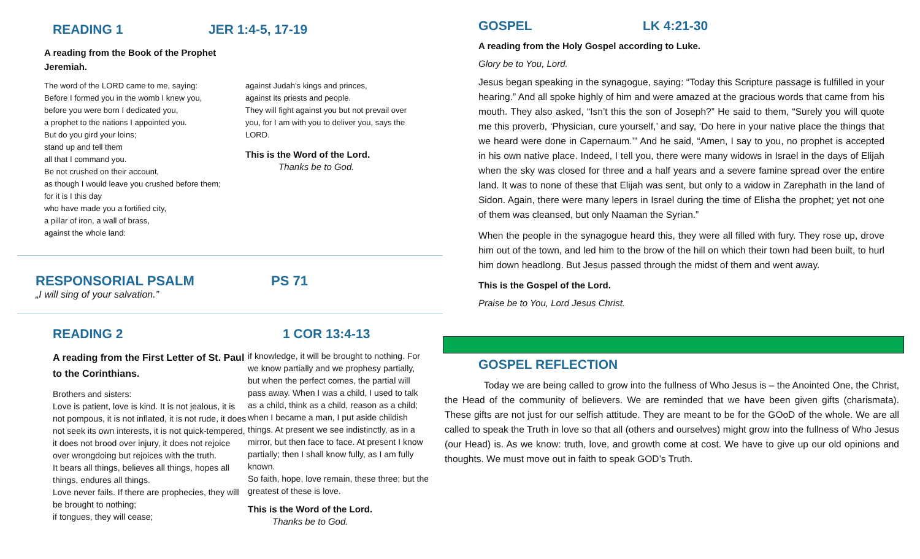READING 1 JER 1:4-5, 17-19
A reading from the Book of the Prophet Jeremiah.
The word of the LORD came to me, saying:
Before I formed you in the womb I knew you,
before you were born I dedicated you,
a prophet to the nations I appointed you.
But do you gird your loins;
stand up and tell them
all that I command you.
Be not crushed on their account,
as though I would leave you crushed before them;
for it is I this day
who have made you a fortified city,
a pillar of iron, a wall of brass,
against the whole land:
against Judah’s kings and princes,
against its priests and people.
They will fight against you but not prevail over you, for I am with you to deliver you, says the LORD.
This is the Word of the Lord.
Thanks be to God.
RESPONSORIAL PSALM PS 71
„I will sing of your salvation.”
READING 2 1 COR 13:4-13
A reading from the First Letter of St. Paul to the Corinthians.
Brothers and sisters:
Love is patient, love is kind. It is not jealous, it is not pompous, it is not inflated, it is not rude, it does not seek its own interests, it is not quick-tempered, it does not brood over injury, it does not rejoice over wrongdoing but rejoices with the truth.
It bears all things, believes all things, hopes all things, endures all things.
Love never fails. If there are prophecies, they will be brought to nothing;
if tongues, they will cease;
if knowledge, it will be brought to nothing. For we know partially and we prophesy partially, but when the perfect comes, the partial will pass away. When I was a child, I used to talk as a child, think as a child, reason as a child; when I became a man, I put aside childish things. At present we see indistinctly, as in a mirror, but then face to face. At present I know partially; then I shall know fully, as I am fully known.
So faith, hope, love remain, these three; but the greatest of these is love.
This is the Word of the Lord.
Thanks be to God.
GOSPEL LK 4:21-30
A reading from the Holy Gospel according to Luke.
Glory be to You, Lord.
Jesus began speaking in the synagogue, saying: “Today this Scripture passage is fulfilled in your hearing.” And all spoke highly of him and were amazed at the gracious words that came from his mouth. They also asked, “Isn’t this the son of Joseph?” He said to them, “Surely you will quote me this proverb, ‘Physician, cure yourself,’ and say, ‘Do here in your native place the things that we heard were done in Capernaum.’” And he said, “Amen, I say to you, no prophet is accepted in his own native place. Indeed, I tell you, there were many widows in Israel in the days of Elijah when the sky was closed for three and a half years and a severe famine spread over the entire land. It was to none of these that Elijah was sent, but only to a widow in Zarephath in the land of Sidon. Again, there were many lepers in Israel during the time of Elisha the prophet; yet not one of them was cleansed, but only Naaman the Syrian.”
When the people in the synagogue heard this, they were all filled with fury. They rose up, drove him out of the town, and led him to the brow of the hill on which their town had been built, to hurl him down headlong. But Jesus passed through the midst of them and went away.
This is the Gospel of the Lord.
Praise be to You, Lord Jesus Christ.
GOSPEL REFLECTION
Today we are being called to grow into the fullness of Who Jesus is – the Anointed One, the Christ, the Head of the community of believers. We are reminded that we have been given gifts (charismata). These gifts are not just for our selfish attitude. They are meant to be for the GOoD of the whole. We are all called to speak the Truth in love so that all (others and ourselves) might grow into the fullness of Who Jesus (our Head) is. As we know: truth, love, and growth come at cost. We have to give up our old opinions and thoughts. We must move out in faith to speak GOD’s Truth.